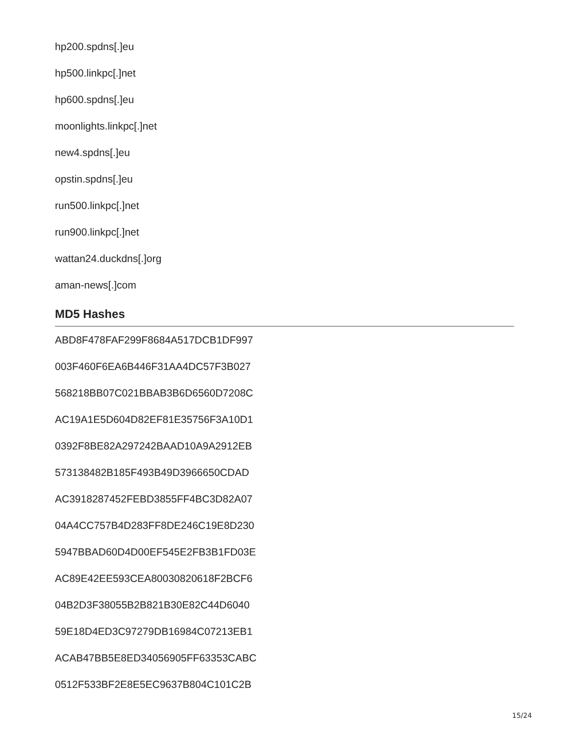hp200.spdns[.]eu
hp500.linkpc[.]net
hp600.spdns[.]eu
moonlights.linkpc[.]net
new4.spdns[.]eu
opstin.spdns[.]eu
run500.linkpc[.]net
run900.linkpc[.]net
wattan24.duckdns[.]org
aman-news[.]com
MD5 Hashes
ABD8F478FAF299F8684A517DCB1DF997
003F460F6EA6B446F31AA4DC57F3B027
568218BB07C021BBAB3B6D6560D7208C
AC19A1E5D604D82EF81E35756F3A10D1
0392F8BE82A297242BAAD10A9A2912EB
573138482B185F493B49D3966650CDAD
AC3918287452FEBD3855FF4BC3D82A07
04A4CC757B4D283FF8DE246C19E8D230
5947BBAD60D4D00EF545E2FB3B1FD03E
AC89E42EE593CEA80030820618F2BCF6
04B2D3F38055B2B821B30E82C44D6040
59E18D4ED3C97279DB16984C07213EB1
ACAB47BB5E8ED34056905FF63353CABC
0512F533BF2E8E5EC9637B804C101C2B
15/24